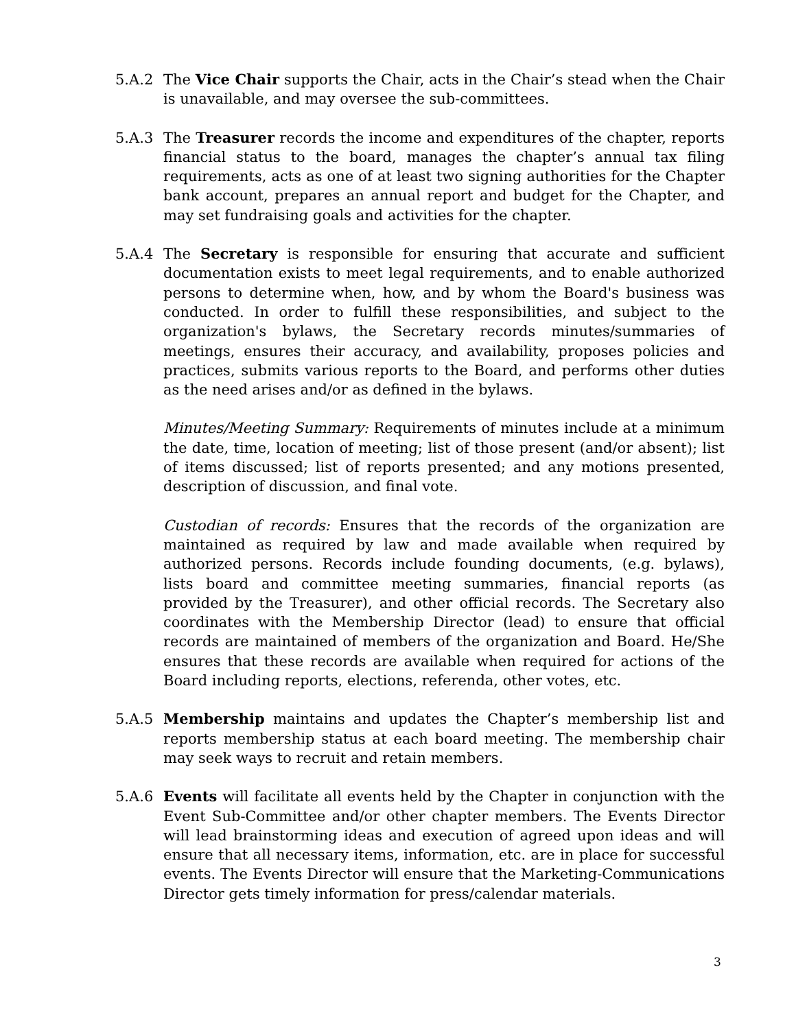5.A.2 The Vice Chair supports the Chair, acts in the Chair’s stead when the Chair is unavailable, and may oversee the sub-committees.
5.A.3 The Treasurer records the income and expenditures of the chapter, reports financial status to the board, manages the chapter’s annual tax filing requirements, acts as one of at least two signing authorities for the Chapter bank account, prepares an annual report and budget for the Chapter, and may set fundraising goals and activities for the chapter.
5.A.4 The Secretary is responsible for ensuring that accurate and sufficient documentation exists to meet legal requirements, and to enable authorized persons to determine when, how, and by whom the Board's business was conducted. In order to fulfill these responsibilities, and subject to the organization's bylaws, the Secretary records minutes/summaries of meetings, ensures their accuracy, and availability, proposes policies and practices, submits various reports to the Board, and performs other duties as the need arises and/or as defined in the bylaws.
Minutes/Meeting Summary: Requirements of minutes include at a minimum the date, time, location of meeting; list of those present (and/or absent); list of items discussed; list of reports presented; and any motions presented, description of discussion, and final vote.
Custodian of records: Ensures that the records of the organization are maintained as required by law and made available when required by authorized persons. Records include founding documents, (e.g. bylaws), lists board and committee meeting summaries, financial reports (as provided by the Treasurer), and other official records. The Secretary also coordinates with the Membership Director (lead) to ensure that official records are maintained of members of the organization and Board. He/She ensures that these records are available when required for actions of the Board including reports, elections, referenda, other votes, etc.
5.A.5 Membership maintains and updates the Chapter’s membership list and reports membership status at each board meeting. The membership chair may seek ways to recruit and retain members.
5.A.6 Events will facilitate all events held by the Chapter in conjunction with the Event Sub-Committee and/or other chapter members. The Events Director will lead brainstorming ideas and execution of agreed upon ideas and will ensure that all necessary items, information, etc. are in place for successful events. The Events Director will ensure that the Marketing-Communications Director gets timely information for press/calendar materials.
3